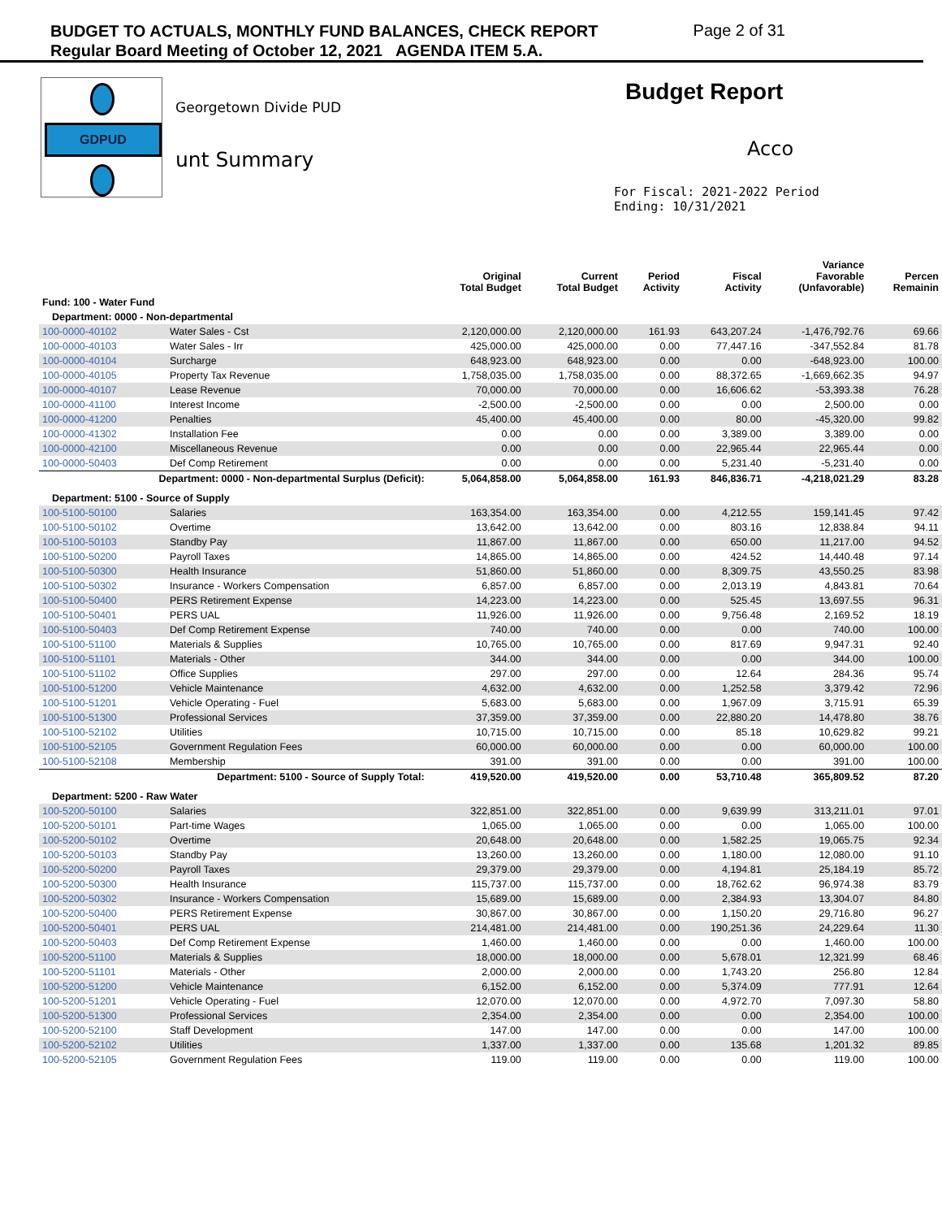BUDGET TO ACTUALS, MONTHLY FUND BALANCES, CHECK REPORT
Regular Board Meeting of October 12, 2021 AGENDA ITEM 5.A.
Page 2 of 31
GDPUD
Georgetown Divide PUD
unt Summary
Budget Report
Acco
For Fiscal: 2021-2022 Period
Ending: 10/31/2021
| | | Original Total Budget | Current Total Budget | Period Activity | Fiscal Activity | Variance Favorable (Unfavorable) | Percen Remainin |
| --- | --- | --- | --- | --- | --- | --- | --- |
| Fund: 100 - Water Fund | | | | | | | |
| Department: 0000 - Non-departmental | | | | | | | |
| 100-0000-40102 | Water Sales - Cst | 2,120,000.00 | 2,120,000.00 | 161.93 | 643,207.24 | -1,476,792.76 | 69.66 |
| 100-0000-40103 | Water Sales - Irr | 425,000.00 | 425,000.00 | 0.00 | 77,447.16 | -347,552.84 | 81.78 |
| 100-0000-40104 | Surcharge | 648,923.00 | 648,923.00 | 0.00 | 0.00 | -648,923.00 | 100.00 |
| 100-0000-40105 | Property Tax Revenue | 1,758,035.00 | 1,758,035.00 | 0.00 | 88,372.65 | -1,669,662.35 | 94.97 |
| 100-0000-40107 | Lease Revenue | 70,000.00 | 70,000.00 | 0.00 | 16,606.62 | -53,393.38 | 76.28 |
| 100-0000-41100 | Interest Income | -2,500.00 | -2,500.00 | 0.00 | 0.00 | 2,500.00 | 0.00 |
| 100-0000-41200 | Penalties | 45,400.00 | 45,400.00 | 0.00 | 80.00 | -45,320.00 | 99.82 |
| 100-0000-41302 | Installation Fee | 0.00 | 0.00 | 0.00 | 3,389.00 | 3,389.00 | 0.00 |
| 100-0000-42100 | Miscellaneous Revenue | 0.00 | 0.00 | 0.00 | 22,965.44 | 22,965.44 | 0.00 |
| 100-0000-50403 | Def Comp Retirement | 0.00 | 0.00 | 0.00 | 5,231.40 | -5,231.40 | 0.00 |
| Department: 0000 - Non-departmental Surplus (Deficit): | | 5,064,858.00 | 5,064,858.00 | 161.93 | 846,836.71 | -4,218,021.29 | 83.28 |
| Department: 5100 - Source of Supply | | | | | | | |
| 100-5100-50100 | Salaries | 163,354.00 | 163,354.00 | 0.00 | 4,212.55 | 159,141.45 | 97.42 |
| 100-5100-50102 | Overtime | 13,642.00 | 13,642.00 | 0.00 | 803.16 | 12,838.84 | 94.11 |
| 100-5100-50103 | Standby Pay | 11,867.00 | 11,867.00 | 0.00 | 650.00 | 11,217.00 | 94.52 |
| 100-5100-50200 | Payroll Taxes | 14,865.00 | 14,865.00 | 0.00 | 424.52 | 14,440.48 | 97.14 |
| 100-5100-50300 | Health Insurance | 51,860.00 | 51,860.00 | 0.00 | 8,309.75 | 43,550.25 | 83.98 |
| 100-5100-50302 | Insurance - Workers Compensation | 6,857.00 | 6,857.00 | 0.00 | 2,013.19 | 4,843.81 | 70.64 |
| 100-5100-50400 | PERS Retirement Expense | 14,223.00 | 14,223.00 | 0.00 | 525.45 | 13,697.55 | 96.31 |
| 100-5100-50401 | PERS UAL | 11,926.00 | 11,926.00 | 0.00 | 9,756.48 | 2,169.52 | 18.19 |
| 100-5100-50403 | Def Comp Retirement Expense | 740.00 | 740.00 | 0.00 | 0.00 | 740.00 | 100.00 |
| 100-5100-51100 | Materials & Supplies | 10,765.00 | 10,765.00 | 0.00 | 817.69 | 9,947.31 | 92.40 |
| 100-5100-51101 | Materials - Other | 344.00 | 344.00 | 0.00 | 0.00 | 344.00 | 100.00 |
| 100-5100-51102 | Office Supplies | 297.00 | 297.00 | 0.00 | 12.64 | 284.36 | 95.74 |
| 100-5100-51200 | Vehicle Maintenance | 4,632.00 | 4,632.00 | 0.00 | 1,252.58 | 3,379.42 | 72.96 |
| 100-5100-51201 | Vehicle Operating - Fuel | 5,683.00 | 5,683.00 | 0.00 | 1,967.09 | 3,715.91 | 65.39 |
| 100-5100-51300 | Professional Services | 37,359.00 | 37,359.00 | 0.00 | 22,880.20 | 14,478.80 | 38.76 |
| 100-5100-52102 | Utilities | 10,715.00 | 10,715.00 | 0.00 | 85.18 | 10,629.82 | 99.21 |
| 100-5100-52105 | Government Regulation Fees | 60,000.00 | 60,000.00 | 0.00 | 0.00 | 60,000.00 | 100.00 |
| 100-5100-52108 | Membership | 391.00 | 391.00 | 0.00 | 0.00 | 391.00 | 100.00 |
| Department: 5100 - Source of Supply Total: | | 419,520.00 | 419,520.00 | 0.00 | 53,710.48 | 365,809.52 | 87.20 |
| Department: 5200 - Raw Water | | | | | | | |
| 100-5200-50100 | Salaries | 322,851.00 | 322,851.00 | 0.00 | 9,639.99 | 313,211.01 | 97.01 |
| 100-5200-50101 | Part-time Wages | 1,065.00 | 1,065.00 | 0.00 | 0.00 | 1,065.00 | 100.00 |
| 100-5200-50102 | Overtime | 20,648.00 | 20,648.00 | 0.00 | 1,582.25 | 19,065.75 | 92.34 |
| 100-5200-50103 | Standby Pay | 13,260.00 | 13,260.00 | 0.00 | 1,180.00 | 12,080.00 | 91.10 |
| 100-5200-50200 | Payroll Taxes | 29,379.00 | 29,379.00 | 0.00 | 4,194.81 | 25,184.19 | 85.72 |
| 100-5200-50300 | Health Insurance | 115,737.00 | 115,737.00 | 0.00 | 18,762.62 | 96,974.38 | 83.79 |
| 100-5200-50302 | Insurance - Workers Compensation | 15,689.00 | 15,689.00 | 0.00 | 2,384.93 | 13,304.07 | 84.80 |
| 100-5200-50400 | PERS Retirement Expense | 30,867.00 | 30,867.00 | 0.00 | 1,150.20 | 29,716.80 | 96.27 |
| 100-5200-50401 | PERS UAL | 214,481.00 | 214,481.00 | 0.00 | 190,251.36 | 24,229.64 | 11.30 |
| 100-5200-50403 | Def Comp Retirement Expense | 1,460.00 | 1,460.00 | 0.00 | 0.00 | 1,460.00 | 100.00 |
| 100-5200-51100 | Materials & Supplies | 18,000.00 | 18,000.00 | 0.00 | 5,678.01 | 12,321.99 | 68.46 |
| 100-5200-51101 | Materials - Other | 2,000.00 | 2,000.00 | 0.00 | 1,743.20 | 256.80 | 12.84 |
| 100-5200-51200 | Vehicle Maintenance | 6,152.00 | 6,152.00 | 0.00 | 5,374.09 | 777.91 | 12.64 |
| 100-5200-51201 | Vehicle Operating - Fuel | 12,070.00 | 12,070.00 | 0.00 | 4,972.70 | 7,097.30 | 58.80 |
| 100-5200-51300 | Professional Services | 2,354.00 | 2,354.00 | 0.00 | 0.00 | 2,354.00 | 100.00 |
| 100-5200-52100 | Staff Development | 147.00 | 147.00 | 0.00 | 0.00 | 147.00 | 100.00 |
| 100-5200-52102 | Utilities | 1,337.00 | 1,337.00 | 0.00 | 135.68 | 1,201.32 | 89.85 |
| 100-5200-52105 | Government Regulation Fees | 119.00 | 119.00 | 0.00 | 0.00 | 119.00 | 100.00 |